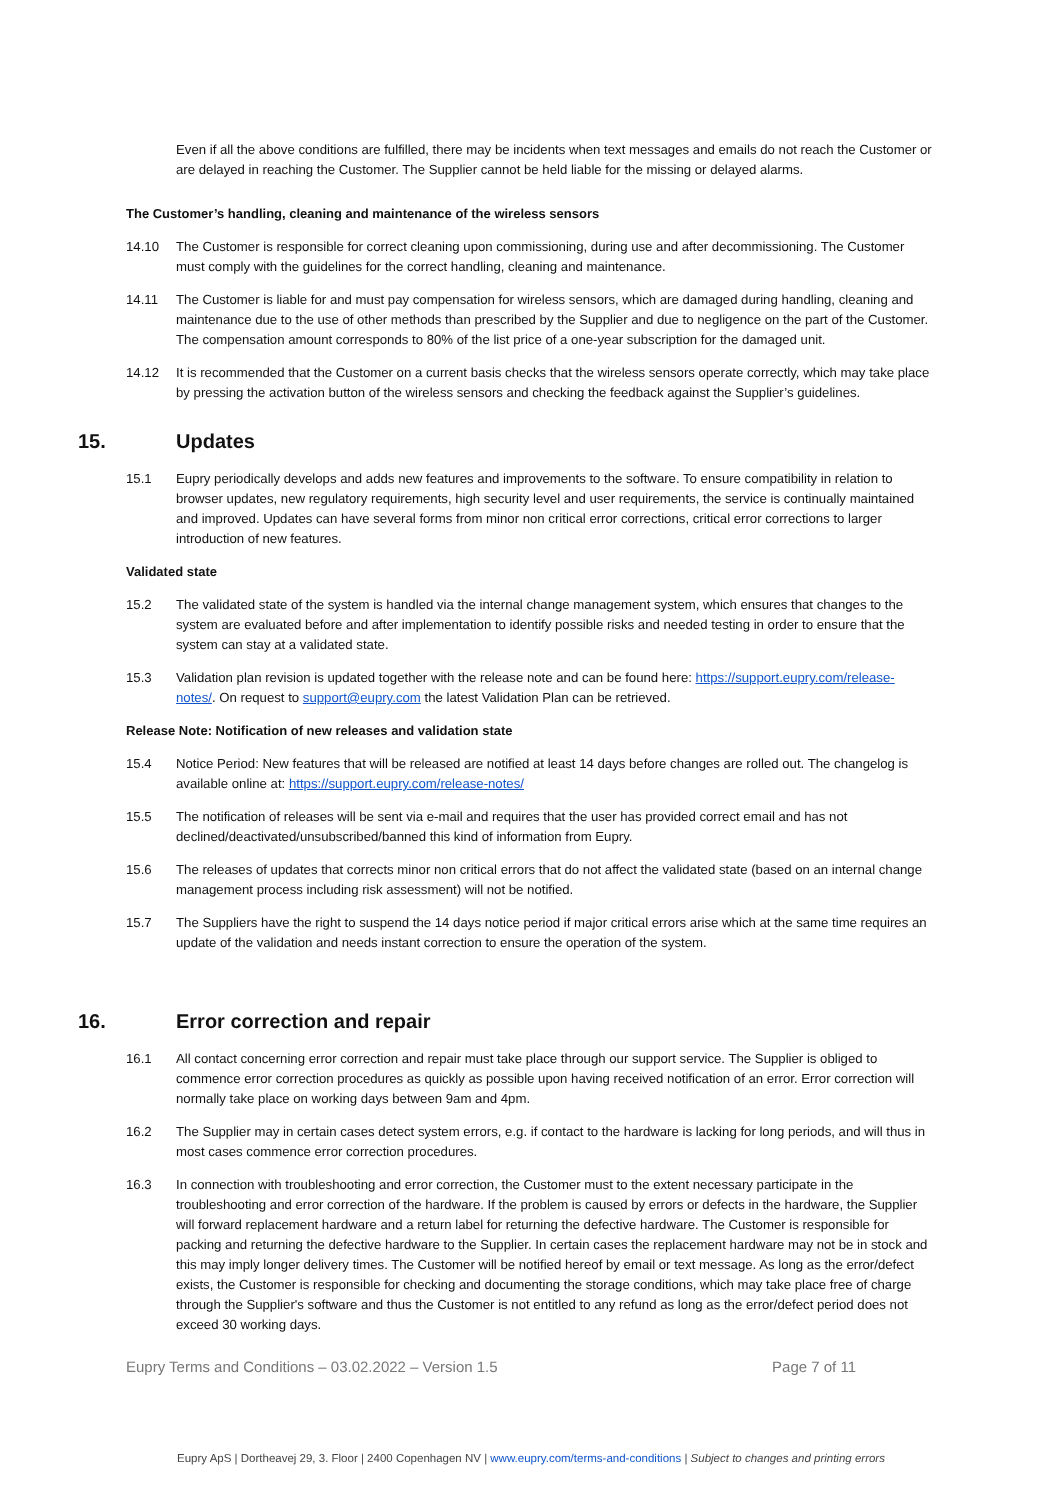Even if all the above conditions are fulfilled, there may be incidents when text messages and emails do not reach the Customer or are delayed in reaching the Customer. The Supplier cannot be held liable for the missing or delayed alarms.
The Customer’s handling, cleaning and maintenance of the wireless sensors
14.10 The Customer is responsible for correct cleaning upon commissioning, during use and after decommissioning. The Customer must comply with the guidelines for the correct handling, cleaning and maintenance.
14.11 The Customer is liable for and must pay compensation for wireless sensors, which are damaged during handling, cleaning and maintenance due to the use of other methods than prescribed by the Supplier and due to negligence on the part of the Customer. The compensation amount corresponds to 80% of the list price of a one-year subscription for the damaged unit.
14.12 It is recommended that the Customer on a current basis checks that the wireless sensors operate correctly, which may take place by pressing the activation button of the wireless sensors and checking the feedback against the Supplier’s guidelines.
15. Updates
15.1 Eupry periodically develops and adds new features and improvements to the software. To ensure compatibility in relation to browser updates, new regulatory requirements, high security level and user requirements, the service is continually maintained and improved. Updates can have several forms from minor non critical error corrections, critical error corrections to larger introduction of new features.
Validated state
15.2 The validated state of the system is handled via the internal change management system, which ensures that changes to the system are evaluated before and after implementation to identify possible risks and needed testing in order to ensure that the system can stay at a validated state.
15.3 Validation plan revision is updated together with the release note and can be found here: https://support.eupry.com/release-notes/. On request to support@eupry.com the latest Validation Plan can be retrieved.
Release Note: Notification of new releases and validation state
15.4 Notice Period: New features that will be released are notified at least 14 days before changes are rolled out. The changelog is available online at: https://support.eupry.com/release-notes/
15.5 The notification of releases will be sent via e-mail and requires that the user has provided correct email and has not declined/deactivated/unsubscribed/banned this kind of information from Eupry.
15.6 The releases of updates that corrects minor non critical errors that do not affect the validated state (based on an internal change management process including risk assessment) will not be notified.
15.7 The Suppliers have the right to suspend the 14 days notice period if major critical errors arise which at the same time requires an update of the validation and needs instant correction to ensure the operation of the system.
16. Error correction and repair
16.1 All contact concerning error correction and repair must take place through our support service. The Supplier is obliged to commence error correction procedures as quickly as possible upon having received notification of an error. Error correction will normally take place on working days between 9am and 4pm.
16.2 The Supplier may in certain cases detect system errors, e.g. if contact to the hardware is lacking for long periods, and will thus in most cases commence error correction procedures.
16.3 In connection with troubleshooting and error correction, the Customer must to the extent necessary participate in the troubleshooting and error correction of the hardware. If the problem is caused by errors or defects in the hardware, the Supplier will forward replacement hardware and a return label for returning the defective hardware. The Customer is responsible for packing and returning the defective hardware to the Supplier. In certain cases the replacement hardware may not be in stock and this may imply longer delivery times. The Customer will be notified hereof by email or text message. As long as the error/defect exists, the Customer is responsible for checking and documenting the storage conditions, which may take place free of charge through the Supplier's software and thus the Customer is not entitled to any refund as long as the error/defect period does not exceed 30 working days.
Eupry Terms and Conditions – 03.02.2022 – Version 1.5 Page 7 of 11
Eupry ApS | Dortheavej 29, 3. Floor | 2400 Copenhagen NV | www.eupry.com/terms-and-conditions | Subject to changes and printing errors